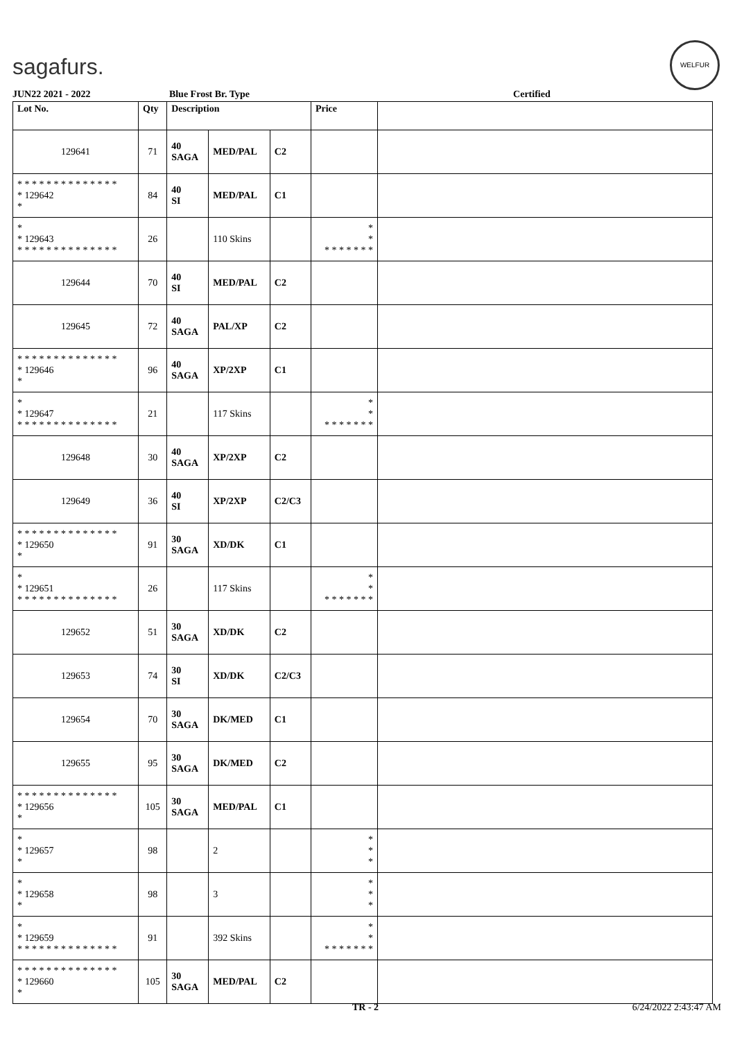sagafurs.
WELFUR
JUN22 2021 - 2022 Blue Frost Br. Type Certified
| Lot No. | Qty | Description | | | Price | |
| --- | --- | --- | --- | --- | --- | --- |
| 129641 | 71 | 40 SAGA | MED/PAL | C2 | | |
| * * * * * * * * * * * * * * * 129642 * | 84 | 40 SI | MED/PAL | C1 | | |
| * * 129643 * * * * * * * * * * * * * * | 26 | | 110 Skins | | * * * * * * * * * | |
| 129644 | 70 | 40 SI | MED/PAL | C2 | | |
| 129645 | 72 | 40 SAGA | PAL/XP | C2 | | |
| * * * * * * * * * * * * * * * 129646 * | 96 | 40 SAGA | XP/2XP | C1 | | |
| * * 129647 * * * * * * * * * * * * * * | 21 | | 117 Skins | | * * * * * * * * * | |
| 129648 | 30 | 40 SAGA | XP/2XP | C2 | | |
| 129649 | 36 | 40 SI | XP/2XP | C2/C3 | | |
| * * * * * * * * * * * * * * * 129650 * | 91 | 30 SAGA | XD/DK | C1 | | |
| * * 129651 * * * * * * * * * * * * * * | 26 | | 117 Skins | | * * * * * * * * * | |
| 129652 | 51 | 30 SAGA | XD/DK | C2 | | |
| 129653 | 74 | 30 SI | XD/DK | C2/C3 | | |
| 129654 | 70 | 30 SAGA | DK/MED | C1 | | |
| 129655 | 95 | 30 SAGA | DK/MED | C2 | | |
| * * * * * * * * * * * * * * * 129656 * | 105 | 30 SAGA | MED/PAL | C1 | | |
| * * 129657 * | 98 | | 2 | | * * * | |
| * * 129658 * | 98 | | 3 | | * * * | |
| * * 129659 * * * * * * * * * * * * * * | 91 | | 392 Skins | | * * * * * * * * * | |
| * * * * * * * * * * * * * * * 129660 * | 105 | 30 SAGA | MED/PAL | C2 | | |
TR - 2 6/24/2022 2:43:47 AM